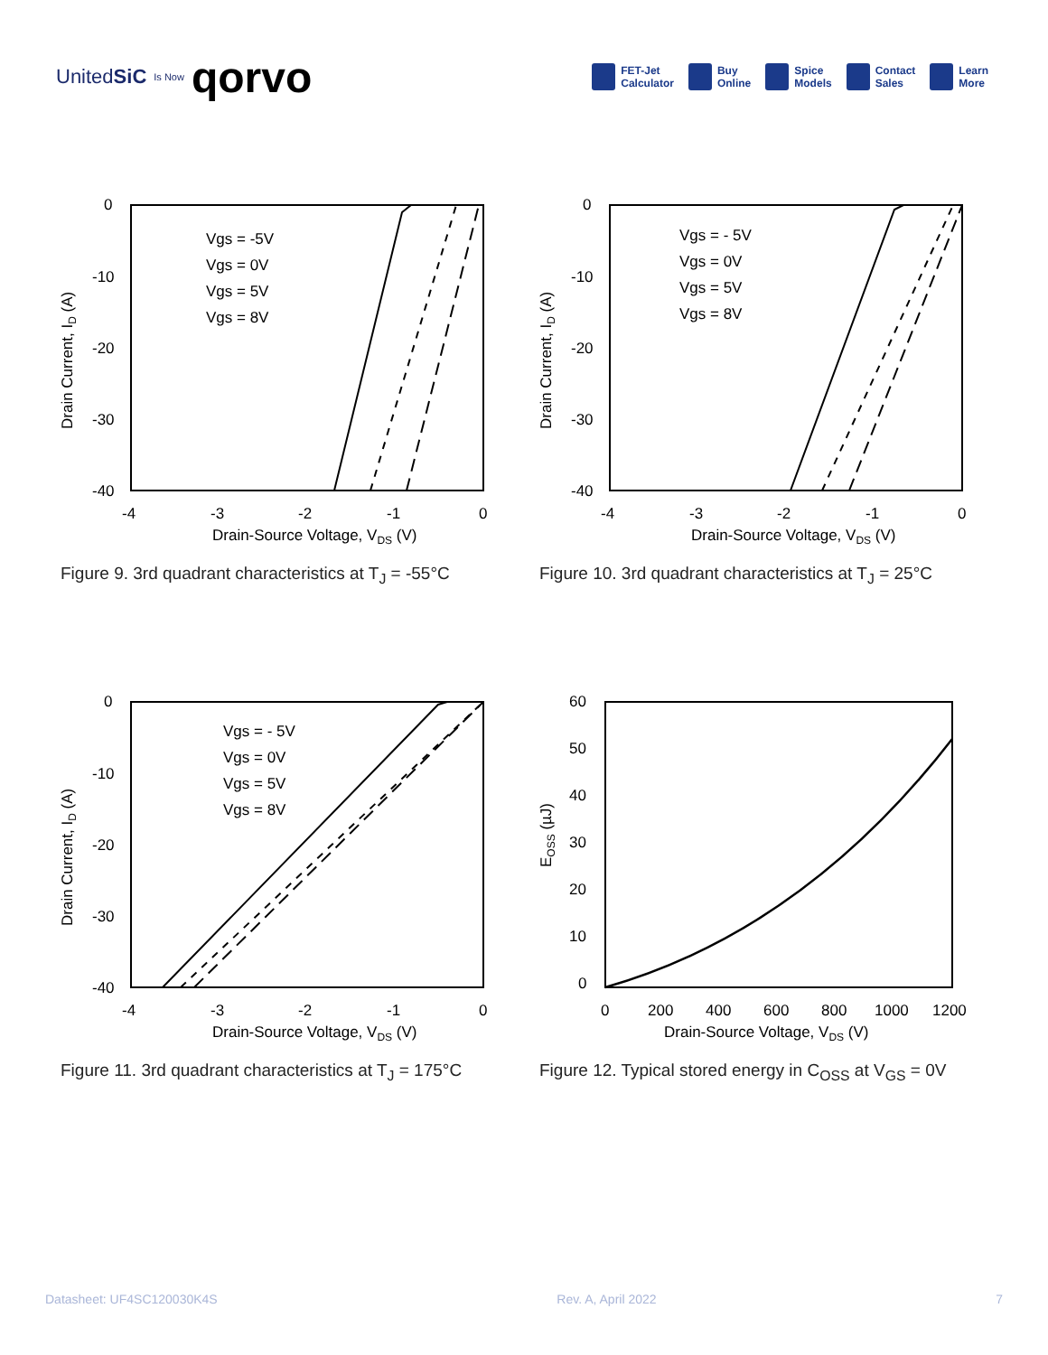UnitedSiC Is Now qorvo
FET-Jet
Calculator
Buy
Online
Spice
Models
Contact
Sales
Learn
More
0
-10
-20
-30
-40
-4
-3
-2
-1
0
Drain-Source Voltage, VDS (V)
Drain Current, ID (A)
Vgs = -5V
Vgs = 0V
Vgs = 5V
Vgs = 8V
Figure 9. 3rd quadrant characteristics at T<sub>J</sub> = -55°C
0
-10
-20
-30
-40
-4
-3
-2
-1
0
Drain-Source Voltage, VDS (V)
Drain Current, ID (A)
Vgs = - 5V
Vgs = 0V
Vgs = 5V
Vgs = 8V
Figure 10. 3rd quadrant characteristics at T<sub>J</sub> = 25°C
0
-10
-20
-30
-40
-4
-3
-2
-1
0
Drain-Source Voltage, VDS (V)
Drain Current, ID (A)
Vgs = - 5V
Vgs = 0V
Vgs = 5V
Vgs = 8V
Figure 11. 3rd quadrant characteristics at T<sub>J</sub> = 175°C
60
50
40
30
20
10
0
0
200
400
600
800
1000
1200
Drain-Source Voltage, VDS (V)
EOSS (µJ)
Figure 12. Typical stored energy in C<sub>OSS</sub> at V<sub>GS</sub> = 0V
Datasheet: UF4SC120030K4S Rev. A, April 2022 7